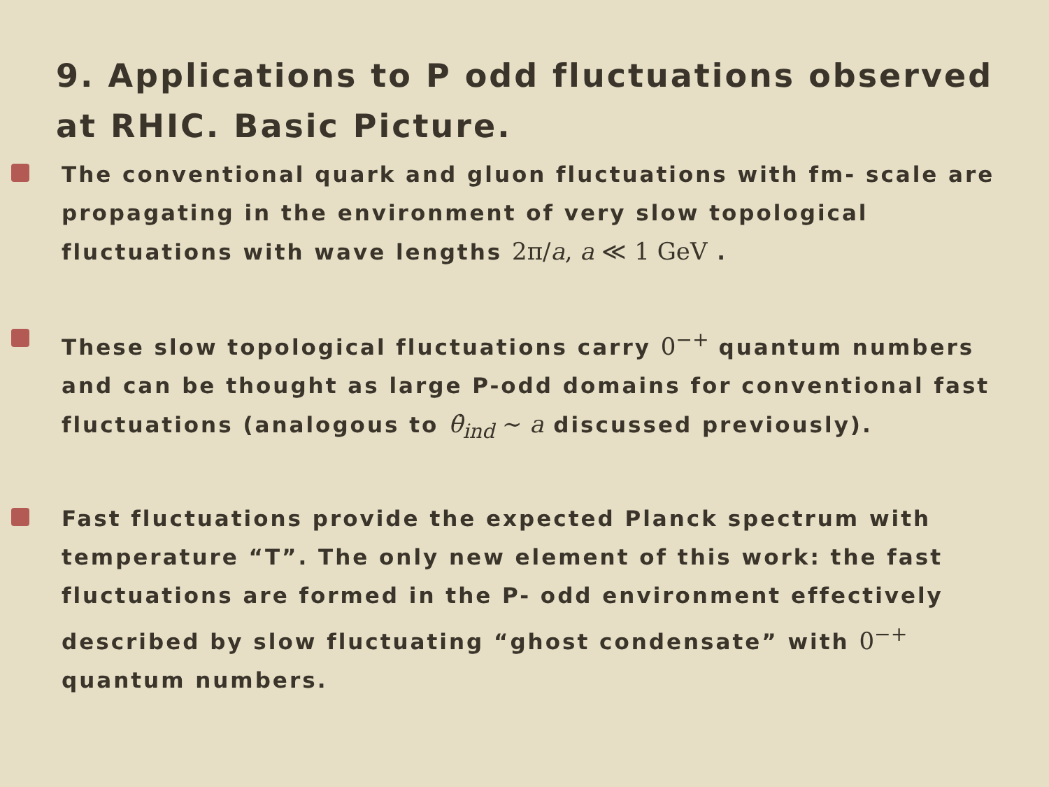9. Applications to P odd fluctuations observed at RHIC. Basic Picture.
The conventional quark and gluon fluctuations with fm- scale are propagating in the environment of very slow topological fluctuations with wave lengths 2π/a, a ≪ 1 GeV .
These slow topological fluctuations carry 0<sup>−+</sup> quantum numbers and can be thought as large P-odd domains for conventional fast fluctuations (analogous to θ̇<sub>ind</sub> ∼ a discussed previously).
Fast fluctuations provide the expected Planck spectrum with temperature “T”. The only new element of this work: the fast fluctuations are formed in the P- odd environment effectively described by slow fluctuating “ghost condensate” with 0<sup>−+</sup> quantum numbers.